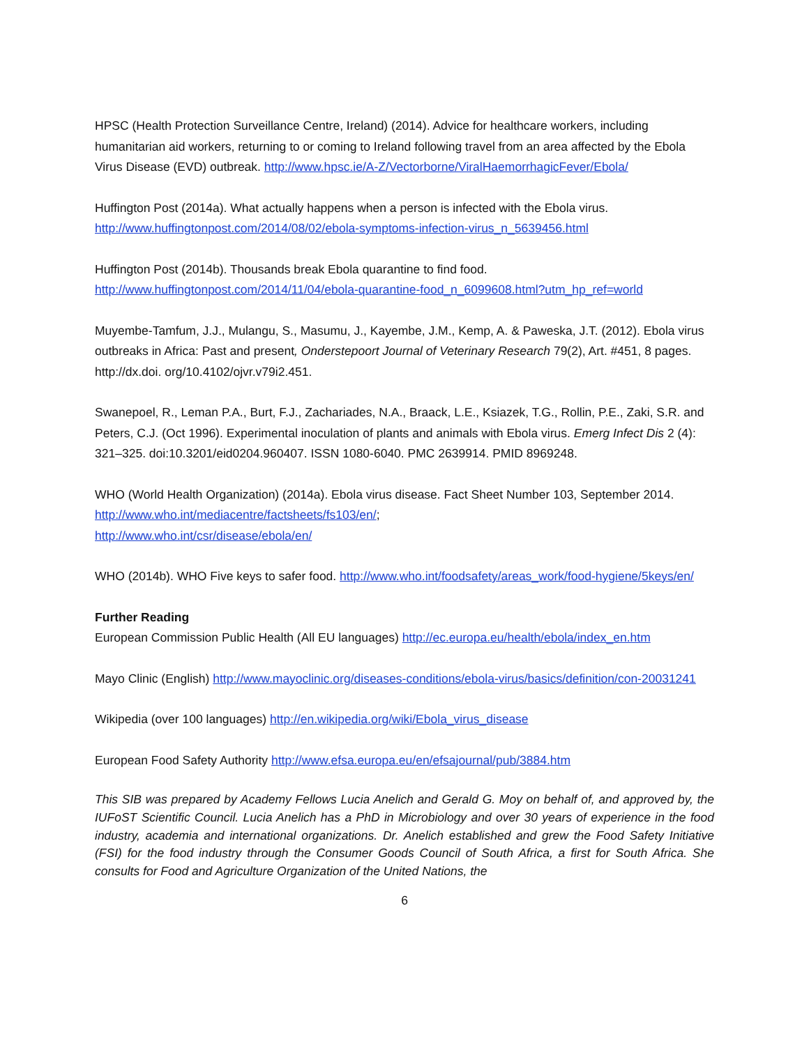HPSC (Health Protection Surveillance Centre, Ireland) (2014). Advice for healthcare workers, including humanitarian aid workers, returning to or coming to Ireland following travel from an area affected by the Ebola Virus Disease (EVD) outbreak. http://www.hpsc.ie/A-Z/Vectorborne/ViralHaemorrhagicFever/Ebola/
Huffington Post (2014a). What actually happens when a person is infected with the Ebola virus. http://www.huffingtonpost.com/2014/08/02/ebola-symptoms-infection-virus_n_5639456.html
Huffington Post (2014b). Thousands break Ebola quarantine to find food.
http://www.huffingtonpost.com/2014/11/04/ebola-quarantine-food_n_6099608.html?utm_hp_ref=world
Muyembe-Tamfum, J.J., Mulangu, S., Masumu, J., Kayembe, J.M., Kemp, A. & Paweska, J.T. (2012). Ebola virus outbreaks in Africa: Past and present, Onderstepoort Journal of Veterinary Research 79(2), Art. #451, 8 pages. http://dx.doi. org/10.4102/ojvr.v79i2.451.
Swanepoel, R., Leman P.A., Burt, F.J., Zachariades, N.A., Braack, L.E., Ksiazek, T.G., Rollin, P.E., Zaki, S.R. and Peters, C.J. (Oct 1996). Experimental inoculation of plants and animals with Ebola virus. Emerg Infect Dis 2 (4): 321–325. doi:10.3201/eid0204.960407. ISSN 1080-6040. PMC 2639914. PMID 8969248.
WHO (World Health Organization) (2014a). Ebola virus disease. Fact Sheet Number 103, September 2014. http://www.who.int/mediacentre/factsheets/fs103/en/;
http://www.who.int/csr/disease/ebola/en/
WHO (2014b). WHO Five keys to safer food. http://www.who.int/foodsafety/areas_work/food-hygiene/5keys/en/
Further Reading
European Commission Public Health (All EU languages) http://ec.europa.eu/health/ebola/index_en.htm
Mayo Clinic (English) http://www.mayoclinic.org/diseases-conditions/ebola-virus/basics/definition/con-20031241
Wikipedia (over 100 languages) http://en.wikipedia.org/wiki/Ebola_virus_disease
European Food Safety Authority http://www.efsa.europa.eu/en/efsajournal/pub/3884.htm
This SIB was prepared by Academy Fellows Lucia Anelich and Gerald G. Moy on behalf of, and approved by, the IUFoST Scientific Council. Lucia Anelich has a PhD in Microbiology and over 30 years of experience in the food industry, academia and international organizations. Dr. Anelich established and grew the Food Safety Initiative (FSI) for the food industry through the Consumer Goods Council of South Africa, a first for South Africa. She consults for Food and Agriculture Organization of the United Nations, the
6